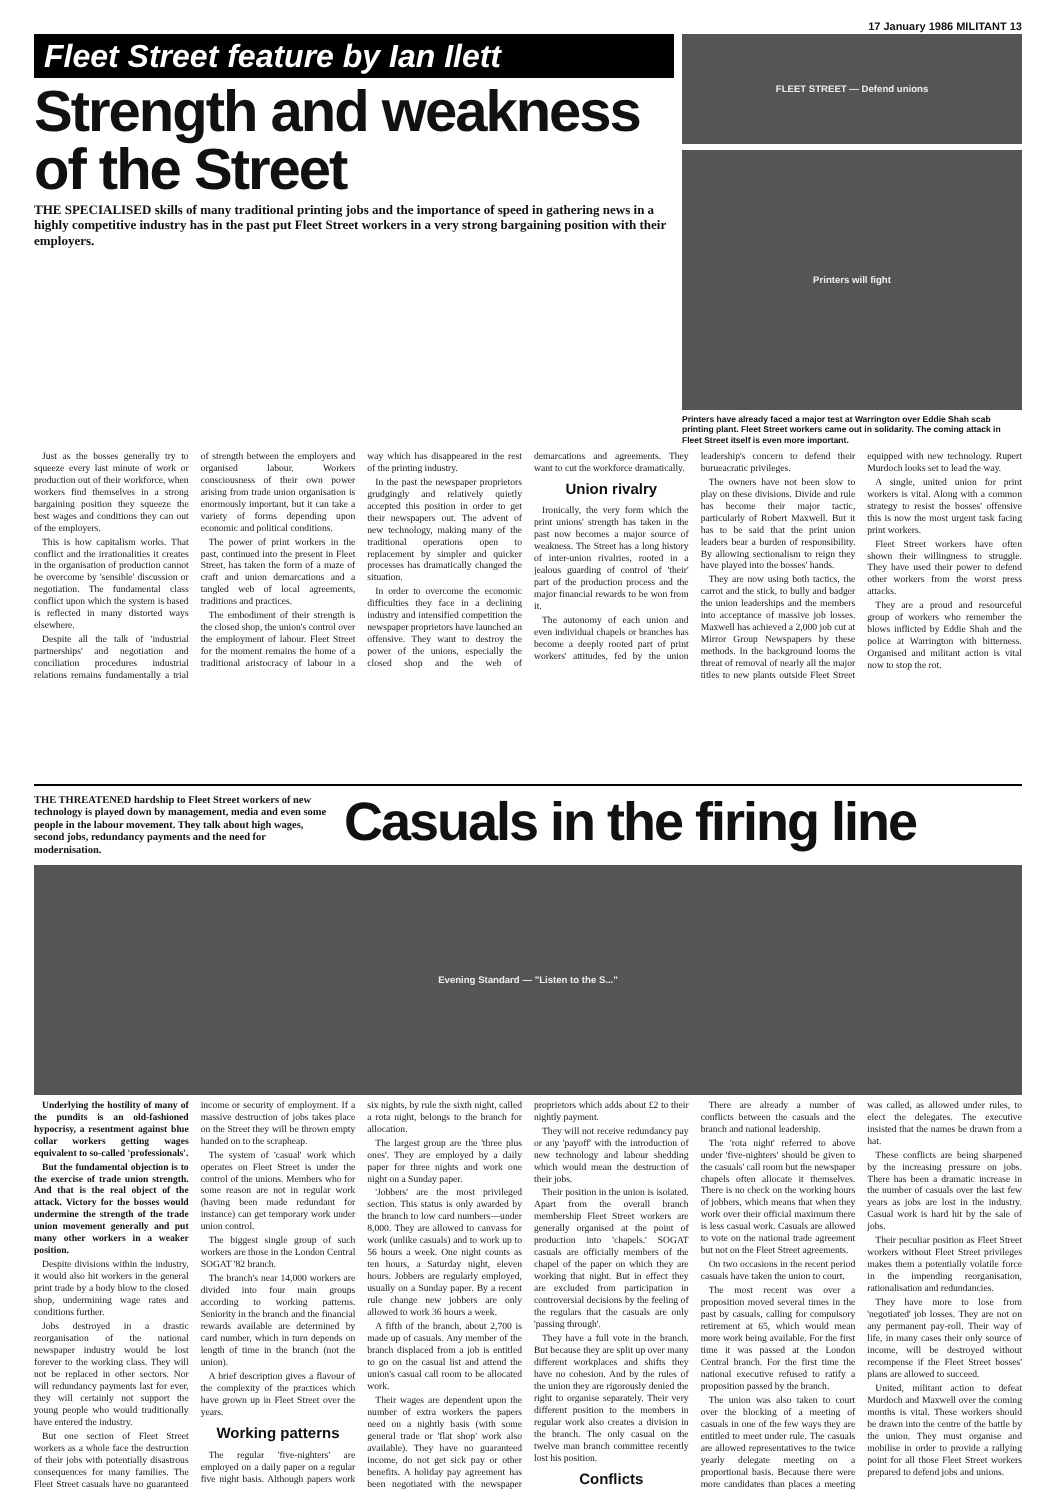17 January 1986 MILITANT 13
Fleet Street feature by Ian Ilett
Strength and weakness of the Street
THE SPECIALISED skills of many traditional printing jobs and the importance of speed in gathering news in a highly competitive industry has in the past put Fleet Street workers in a very strong bargaining position with their employers.
FLEET STREET — Defend unions
Printers will fight
Printers have already faced a major test at Warrington over Eddie Shah scab printing plant. Fleet Street workers came out in solidarity. The coming attack in Fleet Street itself is even more important.
Just as the bosses generally try to squeeze every last minute of work or production out of their workforce, when workers find themselves in a strong bargaining position they squeeze the best wages and conditions they can out of the employers.
This is how capitalism works. That conflict and the irrationalities it creates in the organisation of production cannot be overcome by 'sensible' discussion or negotiation. The fundamental class conflict upon which the system is based is reflected in many distorted ways elsewhere.
Despite all the talk of 'industrial partnerships' and negotiation and conciliation procedures industrial relations remains fundamentally a trial of strength between the employers and organised labour. Workers consciousness of their own power arising from trade union organisation is enormously important, but it can take a variety of forms depending upon economic and political conditions.
The power of print workers in the past, continued into the present in Fleet Street, has taken the form of a maze of craft and union demarcations and a tangled web of local agreements, traditions and practices.
The embodiment of their strength is the closed shop, the union's control over the employment of labour. Fleet Street for the moment remains the home of a traditional aristocracy of labour in a way which has disappeared in the rest of the printing industry.
In the past the newspaper proprietors grudgingly and relatively quietly accepted this position in order to get their newspapers out. The advent of new technology, making many of the traditional operations open to replacement by simpler and quicker processes has dramatically changed the situation.
In order to overcome the economic difficulties they face in a declining industry and intensified competition the newspaper proprietors have launched an offensive. They want to destroy the power of the unions, especially the closed shop and the web of demarcations and agreements. They want to cut the workforce dramatically.
Union rivalry
Ironically, the very form which the print unions' strength has taken in the past now becomes a major source of weakness. The Street has a long history of inter-union rivalries, rooted in a jealous guarding of control of 'their' part of the production process and the major financial rewards to be won from it.
The autonomy of each union and even individual chapels or branches has become a deeply rooted part of print workers' attitudes, fed by the union leadership's concern to defend their burueacratic privileges.
The owners have not been slow to play on these divisions. Divide and rule has become their major tactic, particularly of Robert Maxwell. But it has to be said that the print union leaders bear a burden of responsibility. By allowing sectionalism to reign they have played into the bosses' hands.
They are now using both tactics, the carrot and the stick, to bully and badger the union leaderships and the members into acceptance of massive job losses. Maxwell has achieved a 2,000 job cut at Mirror Group Newspapers by these methods. In the background looms the threat of removal of nearly all the major titles to new plants outside Fleet Street equipped with new technology. Rupert Murdoch looks set to lead the way.
A single, united union for print workers is vital. Along with a common strategy to resist the bosses' offensive this is now the most urgent task facing print workers.
Fleet Street workers have often shown their willingness to struggle. They have used their power to defend other workers from the worst press attacks.
They are a proud and resourceful group of workers who remember the blows inflicted by Eddie Shah and the police at Warrington with bitterness. Organised and militant action is vital now to stop the rot.
THE THREATENED hardship to Fleet Street workers of new technology is played down by management, media and even some people in the labour movement. They talk about high wages, second jobs, redundancy payments and the need for modernisation.
Casuals in the firing line
Evening Standard — "Listen to the S..."
Underlying the hostility of many of the pundits is an old-fashioned hypocrisy, a resentment against blue collar workers getting wages equivalent to so-called 'professionals'.
But the fundamental objection is to the exercise of trade union strength. And that is the real object of the attack. Victory for the bosses would undermine the strength of the trade union movement generally and put many other workers in a weaker position.
Despite divisions within the industry, it would also hit workers in the general print trade by a body blow to the closed shop, undermining wage rates and conditions further.
Jobs destroyed in a drastic reorganisation of the national newspaper industry would be lost forever to the working class. They will not be replaced in other sectors. Nor will redundancy payments last for ever, they will certainly not support the young people who would traditionally have entered the industry.
But one section of Fleet Street workers as a whole face the destruction of their jobs with potentially disastrous consequences for many families. The Fleet Street casuals have no guaranteed income or security of employment. If a massive destruction of jobs takes place on the Street they will be thrown empty handed on to the scrapheap.
The system of 'casual' work which operates on Fleet Street is under the control of the unions. Members who for some reason are not in regular work (having been made redundant for instance) can get temporary work under union control.
The biggest single group of such workers are those in the London Central SOGAT '82 branch.
The branch's near 14,000 workers are divided into four main groups according to working patterns. Seniority in the branch and the financial rewards available are determined by card number, which in turn depends on length of time in the branch (not the union).
A brief description gives a flavour of the complexity of the practices which have grown up in Fleet Street over the years.
Working patterns
The regular 'five-nighters' are employed on a daily paper on a regular five night basis. Although papers work six nights, by rule the sixth night, called a rota night, belongs to the branch for allocation.
The largest group are the 'three plus ones'. They are employed by a daily paper for three nights and work one night on a Sunday paper.
'Jobbers' are the most privileged section. This status is only awarded by the branch to low card numbers—under 8,000. They are allowed to canvass for work (unlike casuals) and to work up to 56 hours a week. One night counts as ten hours, a Saturday night, eleven hours. Jobbers are regularly employed, usually on a Sunday paper. By a recent rule change new jobbers are only allowed to work 36 hours a week.
A fifth of the branch, about 2,700 is made up of casuals. Any member of the branch displaced from a job is entitled to go on the casual list and attend the union's casual call room to be allocated work.
Their wages are dependent upon the number of extra workers the papers need on a nightly basis (with some general trade or 'flat shop' work also available). They have no guaranteed income, do not get sick pay or other benefits. A holiday pay agreement has been negotiated with the newspaper proprietors which adds about £2 to their nightly payment.
They will not receive redundancy pay or any 'payoff' with the introduction of new technology and labour shedding which would mean the destruction of their jobs.
Their position in the union is isolated. Apart from the overall branch membership Fleet Street workers are generally organised at the point of production into 'chapels.' SOGAT casuals are officially members of the chapel of the paper on which they are working that night. But in effect they are excluded from participation in controversial decisions by the feeling of the regulars that the casuals are only 'passing through'.
They have a full vote in the branch. But because they are split up over many different workplaces and shifts they have no cohesion. And by the rules of the union they are rigorously denied the right to organise separately. Their very different position to the members in regular work also creates a division in the branch. The only casual on the twelve man branch committee recently lost his position.
Conflicts
There are already a number of conflicts between the casuals and the branch and national leadership.
The 'rota night' referred to above under 'five-nighters' should be given to the casuals' call room but the newspaper chapels often allocate it themselves. There is no check on the working hours of jobbers, which means that when they work over their official maximum there is less casual work. Casuals are allowed to vote on the national trade agreement but not on the Fleet Street agreements.
On two occasions in the recent period casuals have taken the union to court.
The most recent was over a proposition moved several times in the past by casuals, calling for compulsory retirement at 65, which would mean more work being available. For the first time it was passed at the London Central branch. For the first time the national executive refused to ratify a proposition passed by the branch.
The union was also taken to court over the blocking of a meeting of casuals in one of the few ways they are entitled to meet under rule. The casuals are allowed representatives to the twice yearly delegate meeting on a proportional basis. Because there were more candidates than places a meeting was called, as allowed under rules, to elect the delegates. The executive insisted that the names be drawn from a hat.
These conflicts are being sharpened by the increasing pressure on jobs. There has been a dramatic increase in the number of casuals over the last few years as jobs are lost in the industry. Casual work is hard hit by the sale of jobs.
Their peculiar position as Fleet Street workers without Fleet Street privileges makes them a potentially volatile force in the impending reorganisation, rationalisation and redundancies.
They have more to lose from 'negotiated' job losses. They are not on any permanent pay-roll. Their way of life, in many cases their only source of income, will be destroyed without recompense if the Fleet Street bosses' plans are allowed to succeed.
United, militant action to defeat Murdoch and Maxwell over the coming months is vital. These workers should be drawn into the centre of the battle by the union. They must organise and mobilise in order to provide a rallying point for all those Fleet Street workers prepared to defend jobs and unions.